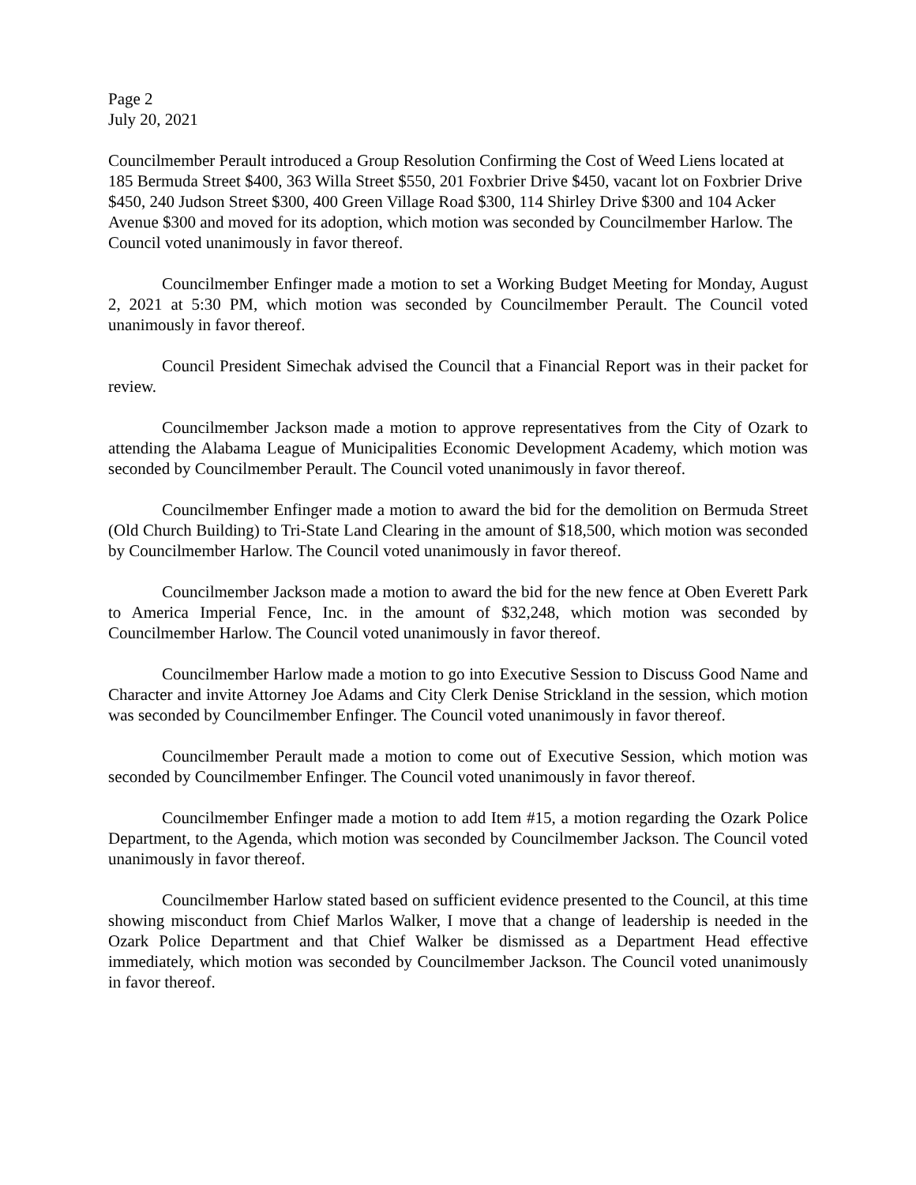Page 2
July 20, 2021
Councilmember Perault introduced a Group Resolution Confirming the Cost of Weed Liens located at 185 Bermuda Street $400, 363 Willa Street $550, 201 Foxbrier Drive $450, vacant lot on Foxbrier Drive $450, 240 Judson Street $300, 400 Green Village Road $300, 114 Shirley Drive $300 and 104 Acker Avenue $300 and moved for its adoption, which motion was seconded by Councilmember Harlow. The Council voted unanimously in favor thereof.
Councilmember Enfinger made a motion to set a Working Budget Meeting for Monday, August 2, 2021 at 5:30 PM, which motion was seconded by Councilmember Perault. The Council voted unanimously in favor thereof.
Council President Simechak advised the Council that a Financial Report was in their packet for review.
Councilmember Jackson made a motion to approve representatives from the City of Ozark to attending the Alabama League of Municipalities Economic Development Academy, which motion was seconded by Councilmember Perault. The Council voted unanimously in favor thereof.
Councilmember Enfinger made a motion to award the bid for the demolition on Bermuda Street (Old Church Building) to Tri-State Land Clearing in the amount of $18,500, which motion was seconded by Councilmember Harlow. The Council voted unanimously in favor thereof.
Councilmember Jackson made a motion to award the bid for the new fence at Oben Everett Park to America Imperial Fence, Inc. in the amount of $32,248, which motion was seconded by Councilmember Harlow. The Council voted unanimously in favor thereof.
Councilmember Harlow made a motion to go into Executive Session to Discuss Good Name and Character and invite Attorney Joe Adams and City Clerk Denise Strickland in the session, which motion was seconded by Councilmember Enfinger. The Council voted unanimously in favor thereof.
Councilmember Perault made a motion to come out of Executive Session, which motion was seconded by Councilmember Enfinger. The Council voted unanimously in favor thereof.
Councilmember Enfinger made a motion to add Item #15, a motion regarding the Ozark Police Department, to the Agenda, which motion was seconded by Councilmember Jackson. The Council voted unanimously in favor thereof.
Councilmember Harlow stated based on sufficient evidence presented to the Council, at this time showing misconduct from Chief Marlos Walker, I move that a change of leadership is needed in the Ozark Police Department and that Chief Walker be dismissed as a Department Head effective immediately, which motion was seconded by Councilmember Jackson. The Council voted unanimously in favor thereof.